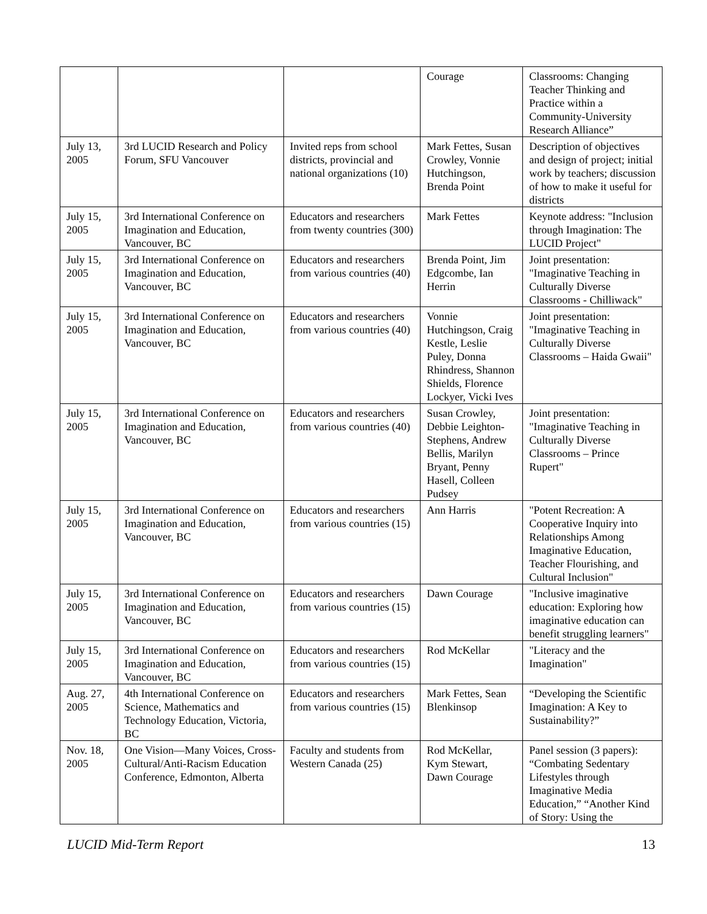| | | | Courage | Classrooms: Changing Teacher Thinking and Practice within a Community-University Research Alliance” |
| July 13, 2005 | 3rd LUCID Research and Policy Forum, SFU Vancouver | Invited reps from school districts, provincial and national organizations (10) | Mark Fettes, Susan Crowley, Vonnie Hutchingson, Brenda Point | Description of objectives and design of project; initial work by teachers; discussion of how to make it useful for districts |
| July 15, 2005 | 3rd International Conference on Imagination and Education, Vancouver, BC | Educators and researchers from twenty countries (300) | Mark Fettes | Keynote address: "Inclusion through Imagination: The LUCID Project" |
| July 15, 2005 | 3rd International Conference on Imagination and Education, Vancouver, BC | Educators and researchers from various countries (40) | Brenda Point, Jim Edgcombe, Ian Herrin | Joint presentation: "Imaginative Teaching in Culturally Diverse Classrooms - Chilliwack" |
| July 15, 2005 | 3rd International Conference on Imagination and Education, Vancouver, BC | Educators and researchers from various countries (40) | Vonnie Hutchingson, Craig Kestle, Leslie Puley, Donna Rhindress, Shannon Shields, Florence Lockyer, Vicki Ives | Joint presentation: "Imaginative Teaching in Culturally Diverse Classrooms – Haida Gwaii" |
| July 15, 2005 | 3rd International Conference on Imagination and Education, Vancouver, BC | Educators and researchers from various countries (40) | Susan Crowley, Debbie Leighton-Stephens, Andrew Bellis, Marilyn Bryant, Penny Hasell, Colleen Pudsey | Joint presentation: "Imaginative Teaching in Culturally Diverse Classrooms – Prince Rupert" |
| July 15, 2005 | 3rd International Conference on Imagination and Education, Vancouver, BC | Educators and researchers from various countries (15) | Ann Harris | "Potent Recreation: A Cooperative Inquiry into Relationships Among Imaginative Education, Teacher Flourishing, and Cultural Inclusion" |
| July 15, 2005 | 3rd International Conference on Imagination and Education, Vancouver, BC | Educators and researchers from various countries (15) | Dawn Courage | "Inclusive imaginative education: Exploring how imaginative education can benefit struggling learners" |
| July 15, 2005 | 3rd International Conference on Imagination and Education, Vancouver, BC | Educators and researchers from various countries (15) | Rod McKellar | "Literacy and the Imagination" |
| Aug. 27, 2005 | 4th International Conference on Science, Mathematics and Technology Education, Victoria, BC | Educators and researchers from various countries (15) | Mark Fettes, Sean Blenkinsop | “Developing the Scientific Imagination: A Key to Sustainability?” |
| Nov. 18, 2005 | One Vision—Many Voices, Cross-Cultural/Anti-Racism Education Conference, Edmonton, Alberta | Faculty and students from Western Canada (25) | Rod McKellar, Kym Stewart, Dawn Courage | Panel session (3 papers): “Combating Sedentary Lifestyles through Imaginative Media Education,” “Another Kind of Story: Using the |
LUCID Mid-Term Report 13